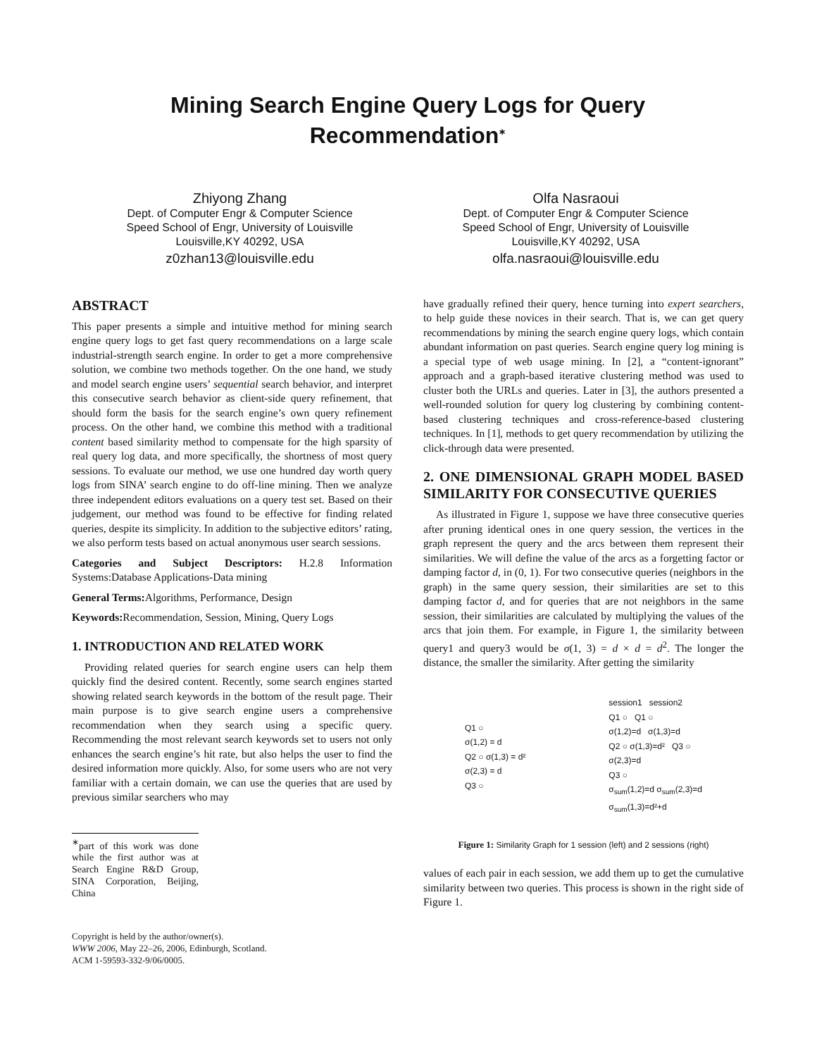Mining Search Engine Query Logs for Query Recommendation<sup>∗</sup>
Zhiyong Zhang
Dept. of Computer Engr & Computer Science
Speed School of Engr, University of Louisville
Louisville,KY 40292, USA
z0zhan13@louisville.edu
Olfa Nasraoui
Dept. of Computer Engr & Computer Science
Speed School of Engr, University of Louisville
Louisville,KY 40292, USA
olfa.nasraoui@louisville.edu
ABSTRACT
This paper presents a simple and intuitive method for mining search engine query logs to get fast query recommendations on a large scale industrial-strength search engine. In order to get a more comprehensive solution, we combine two methods together. On the one hand, we study and model search engine users’ sequential search behavior, and interpret this consecutive search behavior as client-side query refinement, that should form the basis for the search engine’s own query refinement process. On the other hand, we combine this method with a traditional content based similarity method to compensate for the high sparsity of real query log data, and more specifically, the shortness of most query sessions. To evaluate our method, we use one hundred day worth query logs from SINA’ search engine to do off-line mining. Then we analyze three independent editors evaluations on a query test set. Based on their judgement, our method was found to be effective for finding related queries, despite its simplicity. In addition to the subjective editors’ rating, we also perform tests based on actual anonymous user search sessions.
Categories and Subject Descriptors: H.2.8 Information Systems:Database Applications-Data mining
General Terms: Algorithms, Performance, Design
Keywords: Recommendation, Session, Mining, Query Logs
1. INTRODUCTION AND RELATED WORK
Providing related queries for search engine users can help them quickly find the desired content. Recently, some search engines started showing related search keywords in the bottom of the result page. Their main purpose is to give search engine users a comprehensive recommendation when they search using a specific query. Recommending the most relevant search keywords set to users not only enhances the search engine’s hit rate, but also helps the user to find the desired information more quickly. Also, for some users who are not very familiar with a certain domain, we can use the queries that are used by previous similar searchers who may
<sup>∗</sup>part of this work was done while the first author was at Search Engine R&D Group, SINA Corporation, Beijing, China
Copyright is held by the author/owner(s).
WWW 2006, May 22–26, 2006, Edinburgh, Scotland.
ACM 1-59593-332-9/06/0005.
have gradually refined their query, hence turning into expert searchers, to help guide these novices in their search. That is, we can get query recommendations by mining the search engine query logs, which contain abundant information on past queries. Search engine query log mining is a special type of web usage mining. In [2], a “content-ignorant” approach and a graph-based iterative clustering method was used to cluster both the URLs and queries. Later in [3], the authors presented a well-rounded solution for query log clustering by combining content-based clustering techniques and cross-reference-based clustering techniques. In [1], methods to get query recommendation by utilizing the click-through data were presented.
2. ONE DIMENSIONAL GRAPH MODEL BASED SIMILARITY FOR CONSECUTIVE QUERIES
As illustrated in Figure 1, suppose we have three consecutive queries after pruning identical ones in one query session, the vertices in the graph represent the query and the arcs between them represent their similarities. We will define the value of the arcs as a forgetting factor or damping factor d, in (0, 1). For two consecutive queries (neighbors in the graph) in the same query session, their similarities are set to this damping factor d, and for queries that are not neighbors in the same session, their similarities are calculated by multiplying the values of the arcs that join them. For example, in Figure 1, the similarity between query1 and query3 would be σ(1, 3) = d × d = d<sup>2</sup>. The longer the distance, the smaller the similarity. After getting the similarity
Q1 ○
σ(1,2) = d
Q2 ○ σ(1,3) = d²
σ(2,3) = d
Q3 ○
session1 session2
Q1 ○ Q1 ○
σ(1,2)=d σ(1,3)=d
Q2 ○ σ(1,3)=d² Q3 ○
σ(2,3)=d
Q3 ○
σ<sub>sum</sub>(1,2)=d σ<sub>sum</sub>(2,3)=d
σ<sub>sum</sub>(1,3)=d²+d
Figure 1: Similarity Graph for 1 session (left) and 2 sessions (right)
values of each pair in each session, we add them up to get the cumulative similarity between two queries. This process is shown in the right side of Figure 1.